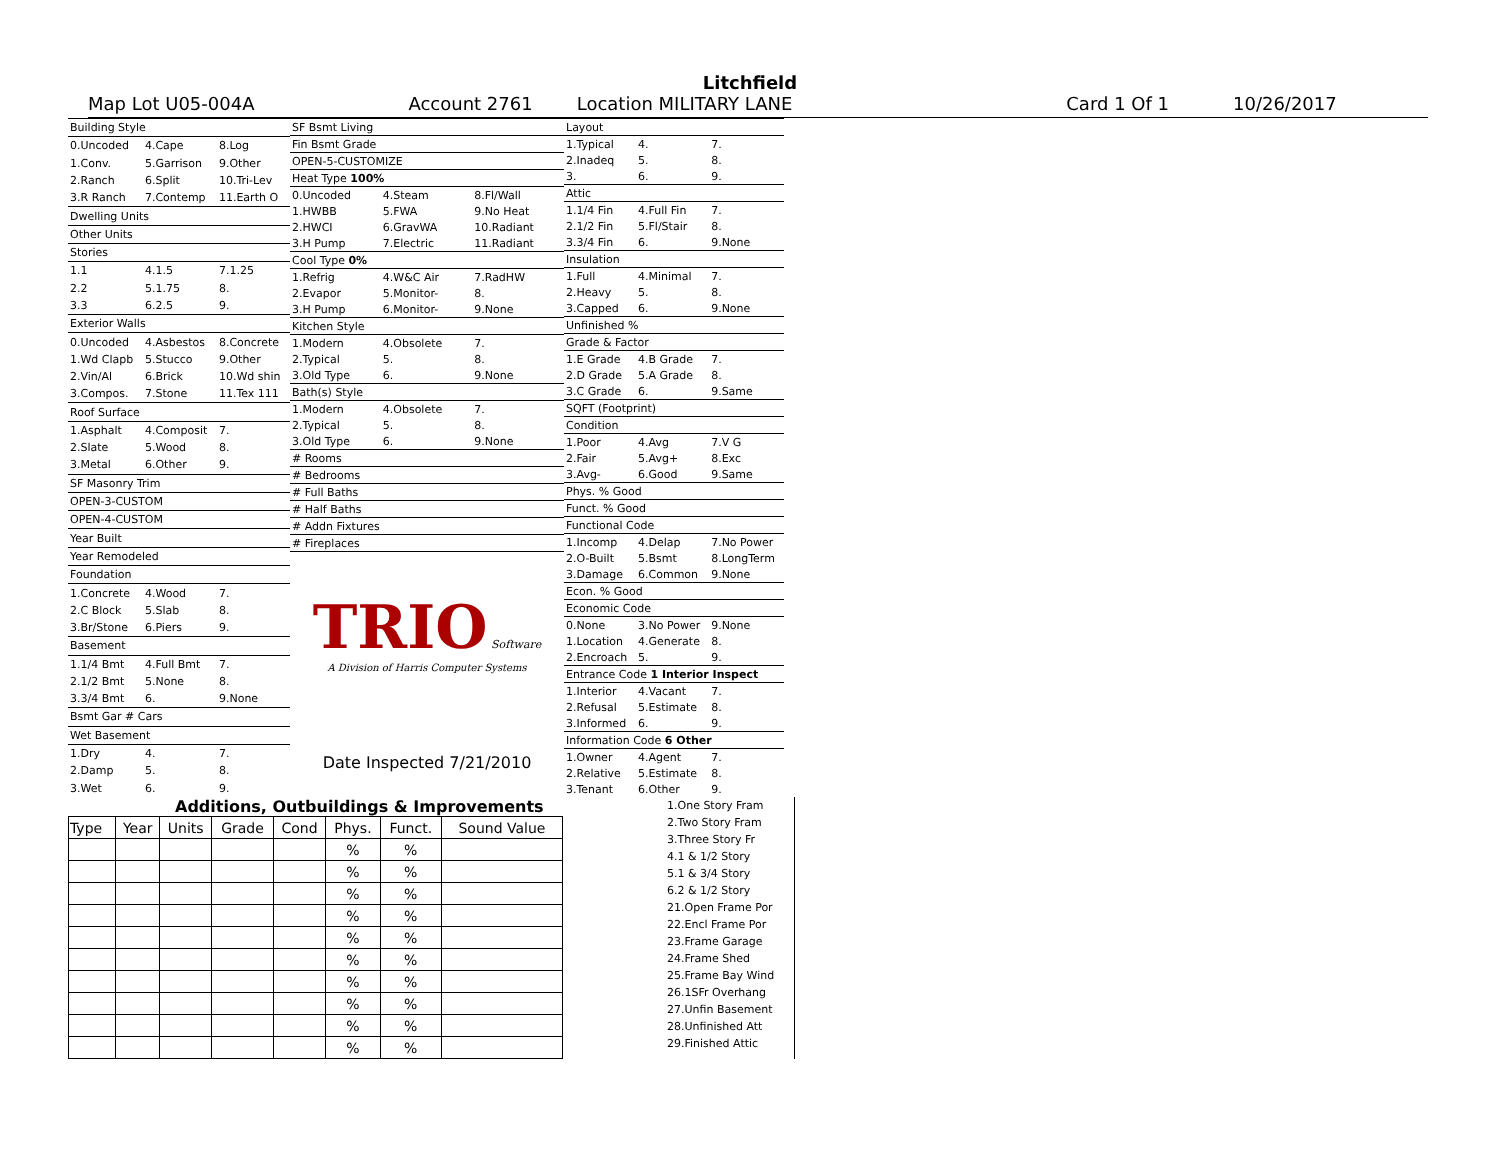Litchfield
Map Lot U05-004A Account 2761 Location MILITARY LANE Card 1 Of 1 10/26/2017
| Building Style | | |
| 0.Uncoded | 4.Cape | 8.Log |
| 1.Conv. | 5.Garrison | 9.Other |
| 2.Ranch | 6.Split | 10.Tri-Lev |
| 3.R Ranch | 7.Contemp | 11.Earth O |
| Dwelling Units | | |
| Other Units | | |
| Stories | | |
| 1.1 | 4.1.5 | 7.1.25 |
| 2.2 | 5.1.75 | 8. |
| 3.3 | 6.2.5 | 9. |
| Exterior Walls | | |
| 0.Uncoded | 4.Asbestos | 8.Concrete |
| 1.Wd Clapb | 5.Stucco | 9.Other |
| 2.Vin/Al | 6.Brick | 10.Wd shin |
| 3.Compos. | 7.Stone | 11.Tex 111 |
| Roof Surface | | |
| 1.Asphalt | 4.Composit | 7. |
| 2.Slate | 5.Wood | 8. |
| 3.Metal | 6.Other | 9. |
| SF Masonry Trim | | |
| OPEN-3-CUSTOM | | |
| OPEN-4-CUSTOM | | |
| Year Built | | |
| Year Remodeled | | |
| Foundation | | |
| 1.Concrete | 4.Wood | 7. |
| 2.C Block | 5.Slab | 8. |
| 3.Br/Stone | 6.Piers | 9. |
| Basement | | |
| 1.1/4 Bmt | 4.Full Bmt | 7. |
| 2.1/2 Bmt | 5.None | 8. |
| 3.3/4 Bmt | 6. | 9.None |
| Bsmt Gar # Cars | | |
| Wet Basement | | |
| 1.Dry | 4. | 7. |
| 2.Damp | 5. | 8. |
| 3.Wet | 6. | 9. |
| SF Bsmt Living | | |
| Fin Bsmt Grade | | |
| OPEN-5-CUSTOMIZE | | |
| Heat Type 100% | | |
| 0.Uncoded | 4.Steam | 8.Fl/Wall |
| 1.HWBB | 5.FWA | 9.No Heat |
| 2.HWCI | 6.GravWA | 10.Radiant |
| 3.H Pump | 7.Electric | 11.Radiant |
| Cool Type 0% | | |
| 1.Refrig | 4.W&C Air | 7.RadHW |
| 2.Evapor | 5.Monitor- | 8. |
| 3.H Pump | 6.Monitor- | 9.None |
| Kitchen Style | | |
| 1.Modern | 4.Obsolete | 7. |
| 2.Typical | 5. | 8. |
| 3.Old Type | 6. | 9.None |
| Bath(s) Style | | |
| 1.Modern | 4.Obsolete | 7. |
| 2.Typical | 5. | 8. |
| 3.Old Type | 6. | 9.None |
| # Rooms | | |
| # Bedrooms | | |
| # Full Baths | | |
| # Half Baths | | |
| # Addn Fixtures | | |
| # Fireplaces | | |
TRIO Software
A Division of Harris Computer Systems
Date Inspected 7/21/2010
| Layout | | |
| 1.Typical | 4. | 7. |
| 2.Inadeq | 5. | 8. |
| 3. | 6. | 9. |
| Attic | | |
| 1.1/4 Fin | 4.Full Fin | 7. |
| 2.1/2 Fin | 5.Fl/Stair | 8. |
| 3.3/4 Fin | 6. | 9.None |
| Insulation | | |
| 1.Full | 4.Minimal | 7. |
| 2.Heavy | 5. | 8. |
| 3.Capped | 6. | 9.None |
| Unfinished % | | |
| Grade & Factor | | |
| 1.E Grade | 4.B Grade | 7. |
| 2.D Grade | 5.A Grade | 8. |
| 3.C Grade | 6. | 9.Same |
| SQFT (Footprint) | | |
| Condition | | |
| 1.Poor | 4.Avg | 7.V G |
| 2.Fair | 5.Avg+ | 8.Exc |
| 3.Avg- | 6.Good | 9.Same |
| Phys. % Good | | |
| Funct. % Good | | |
| Functional Code | | |
| 1.Incomp | 4.Delap | 7.No Power |
| 2.O-Built | 5.Bsmt | 8.LongTerm |
| 3.Damage | 6.Common | 9.None |
| Econ. % Good | | |
| Economic Code | | |
| 0.None | 3.No Power | 9.None |
| 1.Location | 4.Generate | 8. |
| 2.Encroach | 5. | 9. |
| Entrance Code 1 Interior Inspect | | |
| 1.Interior | 4.Vacant | 7. |
| 2.Refusal | 5.Estimate | 8. |
| 3.Informed | 6. | 9. |
| Information Code 6 Other | | |
| 1.Owner | 4.Agent | 7. |
| 2.Relative | 5.Estimate | 8. |
| 3.Tenant | 6.Other | 9. |
Additions, Outbuildings & Improvements
| Type | Year | Units | Grade | Cond | Phys. | Funct. | Sound Value |
| --- | --- | --- | --- | --- | --- | --- | --- |
| | | | | | % | % | |
| | | | | | % | % | |
| | | | | | % | % | |
| | | | | | % | % | |
| | | | | | % | % | |
| | | | | | % | % | |
| | | | | | % | % | |
| | | | | | % | % | |
| | | | | | % | % | |
| | | | | | % | % | |
1.One Story Fram
2.Two Story Fram
3.Three Story Fr
4.1 & 1/2 Story
5.1 & 3/4 Story
6.2 & 1/2 Story
21.Open Frame Por
22.Encl Frame Por
23.Frame Garage
24.Frame Shed
25.Frame Bay Wind
26.1SFr Overhang
27.Unfin Basement
28.Unfinished Att
29.Finished Attic